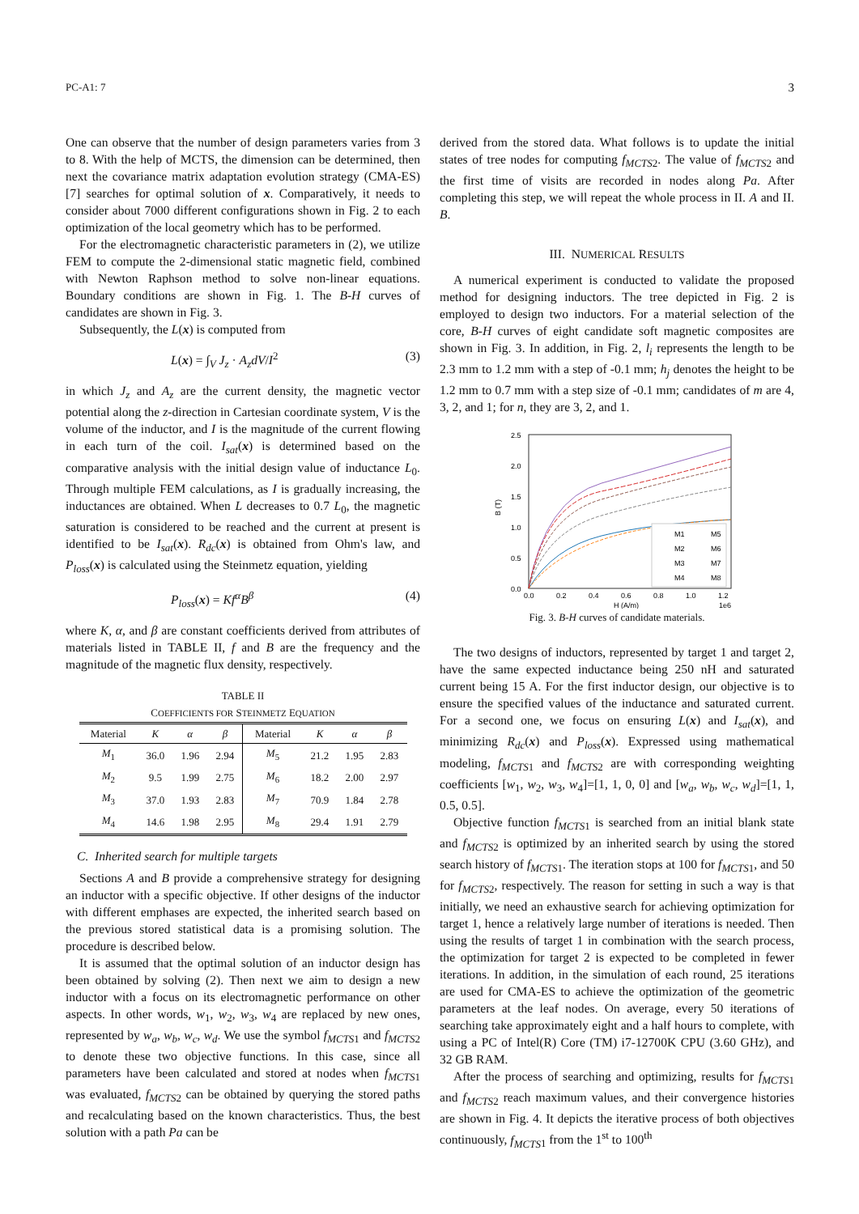PC-A1: 7 3
One can observe that the number of design parameters varies from 3 to 8. With the help of MCTS, the dimension can be determined, then next the covariance matrix adaptation evolution strategy (CMA-ES) [7] searches for optimal solution of x. Comparatively, it needs to consider about 7000 different configurations shown in Fig. 2 to each optimization of the local geometry which has to be performed.
For the electromagnetic characteristic parameters in (2), we utilize FEM to compute the 2-dimensional static magnetic field, combined with Newton Raphson method to solve non-linear equations. Boundary conditions are shown in Fig. 1. The B-H curves of candidates are shown in Fig. 3.
Subsequently, the L(x) is computed from
L(x) = ∫<sub>V</sub> J<sub>z</sub> · A<sub>z</sub>dV/I<sup>2</sup> (3)
in which J<sub>z</sub> and A<sub>z</sub> are the current density, the magnetic vector potential along the z-direction in Cartesian coordinate system, V is the volume of the inductor, and I is the magnitude of the current flowing in each turn of the coil. I<sub>sat</sub>(x) is determined based on the comparative analysis with the initial design value of inductance L<sub>0</sub>. Through multiple FEM calculations, as I is gradually increasing, the inductances are obtained. When L decreases to 0.7 L<sub>0</sub>, the magnetic saturation is considered to be reached and the current at present is identified to be I<sub>sat</sub>(x). R<sub>dc</sub>(x) is obtained from Ohm's law, and P<sub>loss</sub>(x) is calculated using the Steinmetz equation, yielding
P<sub>loss</sub>(x) = Kf<sup>α</sup>B<sup>β</sup> (4)
where K, α, and β are constant coefficients derived from attributes of materials listed in TABLE II, f and B are the frequency and the magnitude of the magnetic flux density, respectively.
TABLE II
COEFFICIENTS FOR STEINMETZ EQUATION
| Material | K | α | β | Material | K | α | β |
| --- | --- | --- | --- | --- | --- | --- | --- |
| M<sub>1</sub> | 36.0 | 1.96 | 2.94 | M<sub>5</sub> | 21.2 | 1.95 | 2.83 |
| M<sub>2</sub> | 9.5 | 1.99 | 2.75 | M<sub>6</sub> | 18.2 | 2.00 | 2.97 |
| M<sub>3</sub> | 37.0 | 1.93 | 2.83 | M<sub>7</sub> | 70.9 | 1.84 | 2.78 |
| M<sub>4</sub> | 14.6 | 1.98 | 2.95 | M<sub>8</sub> | 29.4 | 1.91 | 2.79 |
C. Inherited search for multiple targets
Sections A and B provide a comprehensive strategy for designing an inductor with a specific objective. If other designs of the inductor with different emphases are expected, the inherited search based on the previous stored statistical data is a promising solution. The procedure is described below.
It is assumed that the optimal solution of an inductor design has been obtained by solving (2). Then next we aim to design a new inductor with a focus on its electromagnetic performance on other aspects. In other words, w<sub>1</sub>, w<sub>2</sub>, w<sub>3</sub>, w<sub>4</sub> are replaced by new ones, represented by w<sub>a</sub>, w<sub>b</sub>, w<sub>c</sub>, w<sub>d</sub>. We use the symbol f<sub>MCTS</sub><sub>1</sub> and f<sub>MCTS</sub><sub>2</sub> to denote these two objective functions. In this case, since all parameters have been calculated and stored at nodes when f<sub>MCTS</sub><sub>1</sub> was evaluated, f<sub>MCTS</sub><sub>2</sub> can be obtained by querying the stored paths and recalculating based on the known characteristics. Thus, the best solution with a path Pa can be
derived from the stored data. What follows is to update the initial states of tree nodes for computing f<sub>MCTS</sub><sub>2</sub>. The value of f<sub>MCTS</sub><sub>2</sub> and the first time of visits are recorded in nodes along Pa. After completing this step, we will repeat the whole process in II. A and II. B.
III. NUMERICAL RESULTS
A numerical experiment is conducted to validate the proposed method for designing inductors. The tree depicted in Fig. 2 is employed to design two inductors. For a material selection of the core, B-H curves of eight candidate soft magnetic composites are shown in Fig. 3. In addition, in Fig. 2, l<sub>i</sub> represents the length to be 2.3 mm to 1.2 mm with a step of -0.1 mm; h<sub>j</sub> denotes the height to be 1.2 mm to 0.7 mm with a step size of -0.1 mm; candidates of m are 4, 3, 2, and 1; for n, they are 3, 2, and 1.
2.5
2.0
1.5
1.0
0.5
0.0
0.0
0.2
0.4
0.6
0.8
1.0
1.2
H (A/m)
1e6
B (T)
M1
M5
M2
M6
M3
M7
M4
M8
Fig. 3. B-H curves of candidate materials.
The two designs of inductors, represented by target 1 and target 2, have the same expected inductance being 250 nH and saturated current being 15 A. For the first inductor design, our objective is to ensure the specified values of the inductance and saturated current. For a second one, we focus on ensuring L(x) and I<sub>sat</sub>(x), and minimizing R<sub>dc</sub>(x) and P<sub>loss</sub>(x). Expressed using mathematical modeling, f<sub>MCTS</sub><sub>1</sub> and f<sub>MCTS</sub><sub>2</sub> are with corresponding weighting coefficients [w<sub>1</sub>, w<sub>2</sub>, w<sub>3</sub>, w<sub>4</sub>]=[1, 1, 0, 0] and [w<sub>a</sub>, w<sub>b</sub>, w<sub>c</sub>, w<sub>d</sub>]=[1, 1, 0.5, 0.5].
Objective function f<sub>MCTS</sub><sub>1</sub> is searched from an initial blank state and f<sub>MCTS</sub><sub>2</sub> is optimized by an inherited search by using the stored search history of f<sub>MCTS</sub><sub>1</sub>. The iteration stops at 100 for f<sub>MCTS</sub><sub>1</sub>, and 50 for f<sub>MCTS</sub><sub>2</sub>, respectively. The reason for setting in such a way is that initially, we need an exhaustive search for achieving optimization for target 1, hence a relatively large number of iterations is needed. Then using the results of target 1 in combination with the search process, the optimization for target 2 is expected to be completed in fewer iterations. In addition, in the simulation of each round, 25 iterations are used for CMA-ES to achieve the optimization of the geometric parameters at the leaf nodes. On average, every 50 iterations of searching take approximately eight and a half hours to complete, with using a PC of Intel(R) Core (TM) i7-12700K CPU (3.60 GHz), and 32 GB RAM.
After the process of searching and optimizing, results for f<sub>MCTS</sub><sub>1</sub> and f<sub>MCTS</sub><sub>2</sub> reach maximum values, and their convergence histories are shown in Fig. 4. It depicts the iterative process of both objectives continuously, f<sub>MCTS</sub><sub>1</sub> from the 1<sup>st</sup> to 100<sup>th</sup>